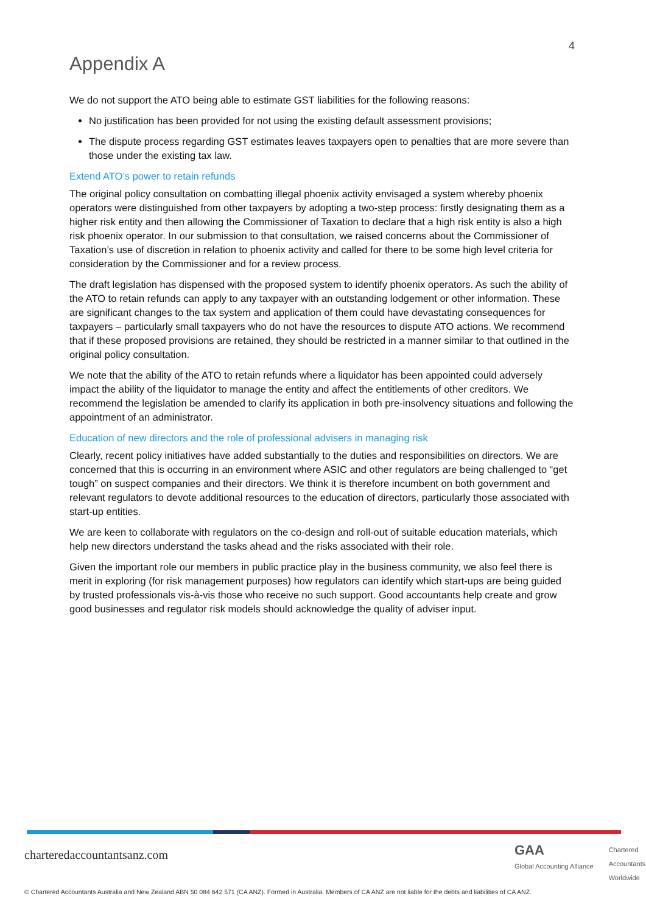4
Appendix A
We do not support the ATO being able to estimate GST liabilities for the following reasons:
No justification has been provided for not using the existing default assessment provisions;
The dispute process regarding GST estimates leaves taxpayers open to penalties that are more severe than those under the existing tax law.
Extend ATO’s power to retain refunds
The original policy consultation on combatting illegal phoenix activity envisaged a system whereby phoenix operators were distinguished from other taxpayers by adopting a two-step process: firstly designating them as a higher risk entity and then allowing the Commissioner of Taxation to declare that a high risk entity is also a high risk phoenix operator. In our submission to that consultation, we raised concerns about the Commissioner of Taxation’s use of discretion in relation to phoenix activity and called for there to be some high level criteria for consideration by the Commissioner and for a review process.
The draft legislation has dispensed with the proposed system to identify phoenix operators. As such the ability of the ATO to retain refunds can apply to any taxpayer with an outstanding lodgement or other information. These are significant changes to the tax system and application of them could have devastating consequences for taxpayers – particularly small taxpayers who do not have the resources to dispute ATO actions. We recommend that if these proposed provisions are retained, they should be restricted in a manner similar to that outlined in the original policy consultation.
We note that the ability of the ATO to retain refunds where a liquidator has been appointed could adversely impact the ability of the liquidator to manage the entity and affect the entitlements of other creditors. We recommend the legislation be amended to clarify its application in both pre-insolvency situations and following the appointment of an administrator.
Education of new directors and the role of professional advisers in managing risk
Clearly, recent policy initiatives have added substantially to the duties and responsibilities on directors. We are concerned that this is occurring in an environment where ASIC and other regulators are being challenged to “get tough” on suspect companies and their directors. We think it is therefore incumbent on both government and relevant regulators to devote additional resources to the education of directors, particularly those associated with start-up entities.
We are keen to collaborate with regulators on the co-design and roll-out of suitable education materials, which help new directors understand the tasks ahead and the risks associated with their role.
Given the important role our members in public practice play in the business community, we also feel there is merit in exploring (for risk management purposes) how regulators can identify which start-ups are being guided by trusted professionals vis-à-vis those who receive no such support. Good accountants help create and grow good businesses and regulator risk models should acknowledge the quality of adviser input.
charteredaccountantsanz.com
GAA
Global Accounting Alliance
Chartered
Accountants
Worldwide
© Chartered Accountants Australia and New Zealand ABN 50 084 642 571 (CA ANZ). Formed in Australia. Members of CA ANZ are not liable for the debts and liabilities of CA ANZ.